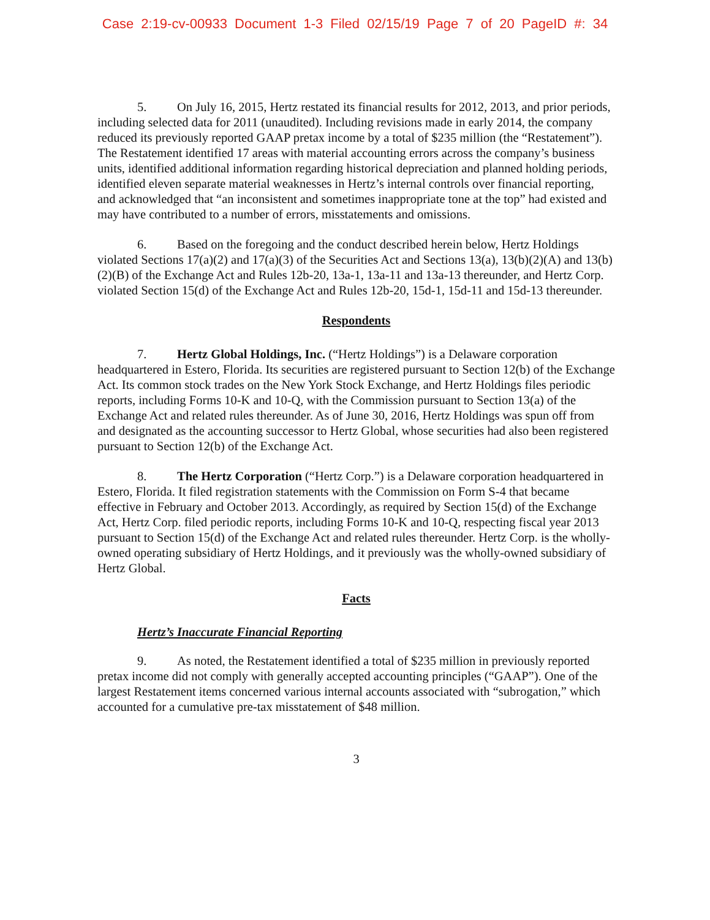Case 2:19-cv-00933 Document 1-3 Filed 02/15/19 Page 7 of 20 PageID #: 34
5. On July 16, 2015, Hertz restated its financial results for 2012, 2013, and prior periods, including selected data for 2011 (unaudited). Including revisions made in early 2014, the company reduced its previously reported GAAP pretax income by a total of $235 million (the “Restatement”). The Restatement identified 17 areas with material accounting errors across the company’s business units, identified additional information regarding historical depreciation and planned holding periods, identified eleven separate material weaknesses in Hertz’s internal controls over financial reporting, and acknowledged that “an inconsistent and sometimes inappropriate tone at the top” had existed and may have contributed to a number of errors, misstatements and omissions.
6. Based on the foregoing and the conduct described herein below, Hertz Holdings violated Sections 17(a)(2) and 17(a)(3) of the Securities Act and Sections 13(a), 13(b)(2)(A) and 13(b)(2)(B) of the Exchange Act and Rules 12b-20, 13a-1, 13a-11 and 13a-13 thereunder, and Hertz Corp. violated Section 15(d) of the Exchange Act and Rules 12b-20, 15d-1, 15d-11 and 15d-13 thereunder.
Respondents
7. Hertz Global Holdings, Inc. (“Hertz Holdings”) is a Delaware corporation headquartered in Estero, Florida. Its securities are registered pursuant to Section 12(b) of the Exchange Act. Its common stock trades on the New York Stock Exchange, and Hertz Holdings files periodic reports, including Forms 10-K and 10-Q, with the Commission pursuant to Section 13(a) of the Exchange Act and related rules thereunder. As of June 30, 2016, Hertz Holdings was spun off from and designated as the accounting successor to Hertz Global, whose securities had also been registered pursuant to Section 12(b) of the Exchange Act.
8. The Hertz Corporation (“Hertz Corp.”) is a Delaware corporation headquartered in Estero, Florida. It filed registration statements with the Commission on Form S-4 that became effective in February and October 2013. Accordingly, as required by Section 15(d) of the Exchange Act, Hertz Corp. filed periodic reports, including Forms 10-K and 10-Q, respecting fiscal year 2013 pursuant to Section 15(d) of the Exchange Act and related rules thereunder. Hertz Corp. is the wholly-owned operating subsidiary of Hertz Holdings, and it previously was the wholly-owned subsidiary of Hertz Global.
Facts
Hertz’s Inaccurate Financial Reporting
9. As noted, the Restatement identified a total of $235 million in previously reported pretax income did not comply with generally accepted accounting principles (“GAAP”). One of the largest Restatement items concerned various internal accounts associated with “subrogation,” which accounted for a cumulative pre-tax misstatement of $48 million.
3